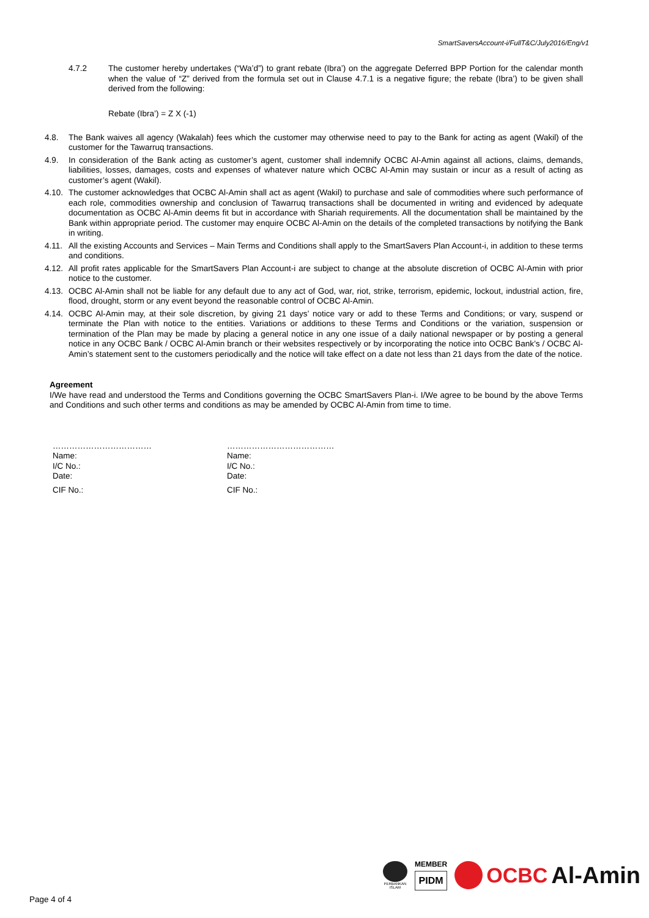SmartSaversAccount-i/FullT&C/July2016/Eng/v1
4.7.2 The customer hereby undertakes (“Wa’d”) to grant rebate (Ibra’) on the aggregate Deferred BPP Portion for the calendar month when the value of “Z” derived from the formula set out in Clause 4.7.1 is a negative figure; the rebate (Ibra’) to be given shall derived from the following:
Rebate (Ibra’) = Z X (-1)
4.8. The Bank waives all agency (Wakalah) fees which the customer may otherwise need to pay to the Bank for acting as agent (Wakil) of the customer for the Tawarruq transactions.
4.9. In consideration of the Bank acting as customer’s agent, customer shall indemnify OCBC Al-Amin against all actions, claims, demands, liabilities, losses, damages, costs and expenses of whatever nature which OCBC Al-Amin may sustain or incur as a result of acting as customer’s agent (Wakil).
4.10. The customer acknowledges that OCBC Al-Amin shall act as agent (Wakil) to purchase and sale of commodities where such performance of each role, commodities ownership and conclusion of Tawarruq transactions shall be documented in writing and evidenced by adequate documentation as OCBC Al-Amin deems fit but in accordance with Shariah requirements. All the documentation shall be maintained by the Bank within appropriate period. The customer may enquire OCBC Al-Amin on the details of the completed transactions by notifying the Bank in writing.
4.11. All the existing Accounts and Services – Main Terms and Conditions shall apply to the SmartSavers Plan Account-i, in addition to these terms and conditions.
4.12. All profit rates applicable for the SmartSavers Plan Account-i are subject to change at the absolute discretion of OCBC Al-Amin with prior notice to the customer.
4.13. OCBC Al-Amin shall not be liable for any default due to any act of God, war, riot, strike, terrorism, epidemic, lockout, industrial action, fire, flood, drought, storm or any event beyond the reasonable control of OCBC Al-Amin.
4.14. OCBC Al-Amin may, at their sole discretion, by giving 21 days’ notice vary or add to these Terms and Conditions; or vary, suspend or terminate the Plan with notice to the entities. Variations or additions to these Terms and Conditions or the variation, suspension or termination of the Plan may be made by placing a general notice in any one issue of a daily national newspaper or by posting a general notice in any OCBC Bank / OCBC Al-Amin branch or their websites respectively or by incorporating the notice into OCBC Bank’s / OCBC Al-Amin’s statement sent to the customers periodically and the notice will take effect on a date not less than 21 days from the date of the notice.
Agreement
I/We have read and understood the Terms and Conditions governing the OCBC SmartSavers Plan-i. I/We agree to be bound by the above Terms and Conditions and such other terms and conditions as may be amended by OCBC Al-Amin from time to time.
………………………………
Name:
I/C No.:
Date:
CIF No.:
…………………………………
Name:
I/C No.:
Date:
CIF No.:
Page 4 of 4
PERBANKAN
ISLAM
MEMBER
PIDM
OCBC Al-Amin